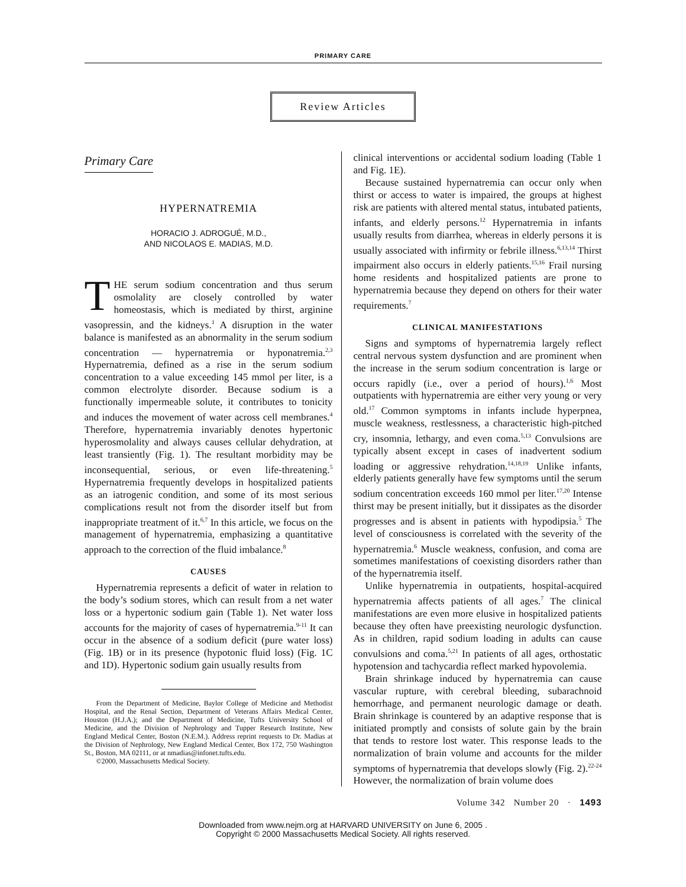PRIMARY CARE
Review Articles
Primary Care
HYPERNATREMIA
HORACIO J. ADROGUÉ, M.D.,
AND NICOLAOS E. MADIAS, M.D.
THE serum sodium concentration and thus serum osmolality are closely controlled by water homeostasis, which is mediated by thirst, arginine vasopressin, and the kidneys.<sup>1</sup> A disruption in the water balance is manifested as an abnormality in the serum sodium concentration — hypernatremia or hyponatremia.<sup>2,3</sup> Hypernatremia, defined as a rise in the serum sodium concentration to a value exceeding 145 mmol per liter, is a common electrolyte disorder. Because sodium is a functionally impermeable solute, it contributes to tonicity and induces the movement of water across cell membranes.<sup>4</sup> Therefore, hypernatremia invariably denotes hypertonic hyperosmolality and always causes cellular dehydration, at least transiently (Fig. 1). The resultant morbidity may be inconsequential, serious, or even life-threatening.<sup>5</sup> Hypernatremia frequently develops in hospitalized patients as an iatrogenic condition, and some of its most serious complications result not from the disorder itself but from inappropriate treatment of it.<sup>6,7</sup> In this article, we focus on the management of hypernatremia, emphasizing a quantitative approach to the correction of the fluid imbalance.<sup>8</sup>
CAUSES
Hypernatremia represents a deficit of water in relation to the body’s sodium stores, which can result from a net water loss or a hypertonic sodium gain (Table 1). Net water loss accounts for the majority of cases of hypernatremia.<sup>9-11</sup> It can occur in the absence of a sodium deficit (pure water loss) (Fig. 1B) or in its presence (hypotonic fluid loss) (Fig. 1C and 1D). Hypertonic sodium gain usually results from
From the Department of Medicine, Baylor College of Medicine and Methodist Hospital, and the Renal Section, Department of Veterans Affairs Medical Center, Houston (H.J.A.); and the Department of Medicine, Tufts University School of Medicine, and the Division of Nephrology and Tupper Research Institute, New England Medical Center, Boston (N.E.M.). Address reprint requests to Dr. Madias at the Division of Nephrology, New England Medical Center, Box 172, 750 Washington St., Boston, MA 02111, or at nmadias@infonet.tufts.edu.
©2000, Massachusetts Medical Society.
clinical interventions or accidental sodium loading (Table 1 and Fig. 1E).
Because sustained hypernatremia can occur only when thirst or access to water is impaired, the groups at highest risk are patients with altered mental status, intubated patients, infants, and elderly persons.<sup>12</sup> Hypernatremia in infants usually results from diarrhea, whereas in elderly persons it is usually associated with infirmity or febrile illness.<sup>6,13,14</sup> Thirst impairment also occurs in elderly patients.<sup>15,16</sup> Frail nursing home residents and hospitalized patients are prone to hypernatremia because they depend on others for their water requirements.<sup>7</sup>
CLINICAL MANIFESTATIONS
Signs and symptoms of hypernatremia largely reflect central nervous system dysfunction and are prominent when the increase in the serum sodium concentration is large or occurs rapidly (i.e., over a period of hours).<sup>1,6</sup> Most outpatients with hypernatremia are either very young or very old.<sup>17</sup> Common symptoms in infants include hyperpnea, muscle weakness, restlessness, a characteristic high-pitched cry, insomnia, lethargy, and even coma.<sup>5,13</sup> Convulsions are typically absent except in cases of inadvertent sodium loading or aggressive rehydration.<sup>14,18,19</sup> Unlike infants, elderly patients generally have few symptoms until the serum sodium concentration exceeds 160 mmol per liter.<sup>17,20</sup> Intense thirst may be present initially, but it dissipates as the disorder progresses and is absent in patients with hypodipsia.<sup>5</sup> The level of consciousness is correlated with the severity of the hypernatremia.<sup>6</sup> Muscle weakness, confusion, and coma are sometimes manifestations of coexisting disorders rather than of the hypernatremia itself.
Unlike hypernatremia in outpatients, hospital-acquired hypernatremia affects patients of all ages.<sup>7</sup> The clinical manifestations are even more elusive in hospitalized patients because they often have preexisting neurologic dysfunction. As in children, rapid sodium loading in adults can cause convulsions and coma.<sup>5,21</sup> In patients of all ages, orthostatic hypotension and tachycardia reflect marked hypovolemia.
Brain shrinkage induced by hypernatremia can cause vascular rupture, with cerebral bleeding, subarachnoid hemorrhage, and permanent neurologic damage or death. Brain shrinkage is countered by an adaptive response that is initiated promptly and consists of solute gain by the brain that tends to restore lost water. This response leads to the normalization of brain volume and accounts for the milder symptoms of hypernatremia that develops slowly (Fig. 2).<sup>22-24</sup> However, the normalization of brain volume does
Volume 342 Number 20 · 1493
Downloaded from www.nejm.org at HARVARD UNIVERSITY on June 6, 2005 .
Copyright © 2000 Massachusetts Medical Society. All rights reserved.